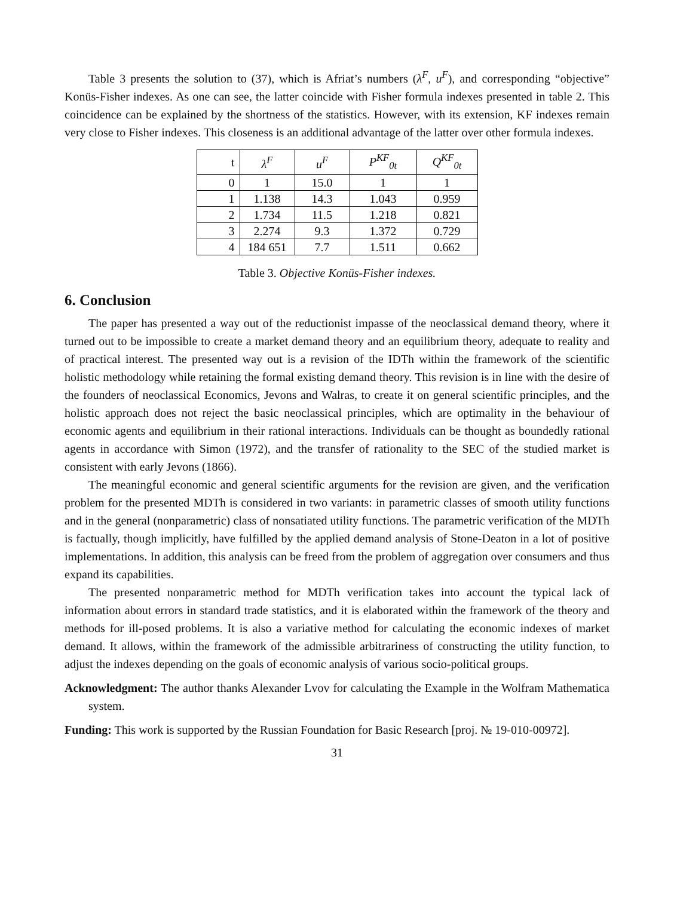Table 3 presents the solution to (37), which is Afriat’s numbers (λ<sup>F</sup>, u<sup>F</sup>), and corresponding “objective” Konüs-Fisher indexes. As one can see, the latter coincide with Fisher formula indexes presented in table 2. This coincidence can be explained by the shortness of the statistics. However, with its extension, KF indexes remain very close to Fisher indexes. This closeness is an additional advantage of the latter over other formula indexes.
| t | λ<sup>F</sup> | u<sup>F</sup> | P<sup>KF</sup><sub>0t</sub> | Q<sup>KF</sup><sub>0t</sub> |
| --- | --- | --- | --- | --- |
| 0 | 1 | 15.0 | 1 | 1 |
| 1 | 1.138 | 14.3 | 1.043 | 0.959 |
| 2 | 1.734 | 11.5 | 1.218 | 0.821 |
| 3 | 2.274 | 9.3 | 1.372 | 0.729 |
| 4 | 184 651 | 7.7 | 1.511 | 0.662 |
Table 3. Objective Konüs-Fisher indexes.
6. Conclusion
The paper has presented a way out of the reductionist impasse of the neoclassical demand theory, where it turned out to be impossible to create a market demand theory and an equilibrium theory, adequate to reality and of practical interest. The presented way out is a revision of the IDTh within the framework of the scientific holistic methodology while retaining the formal existing demand theory. This revision is in line with the desire of the founders of neoclassical Economics, Jevons and Walras, to create it on general scientific principles, and the holistic approach does not reject the basic neoclassical principles, which are optimality in the behaviour of economic agents and equilibrium in their rational interactions. Individuals can be thought as boundedly rational agents in accordance with Simon (1972), and the transfer of rationality to the SEC of the studied market is consistent with early Jevons (1866).
The meaningful economic and general scientific arguments for the revision are given, and the verification problem for the presented MDTh is considered in two variants: in parametric classes of smooth utility functions and in the general (nonparametric) class of nonsatiated utility functions. The parametric verification of the MDTh is factually, though implicitly, have fulfilled by the applied demand analysis of Stone-Deaton in a lot of positive implementations. In addition, this analysis can be freed from the problem of aggregation over consumers and thus expand its capabilities.
The presented nonparametric method for MDTh verification takes into account the typical lack of information about errors in standard trade statistics, and it is elaborated within the framework of the theory and methods for ill-posed problems. It is also a variative method for calculating the economic indexes of market demand. It allows, within the framework of the admissible arbitrariness of constructing the utility function, to adjust the indexes depending on the goals of economic analysis of various socio-political groups.
Acknowledgment: The author thanks Alexander Lvov for calculating the Example in the Wolfram Mathematica system.
Funding: This work is supported by the Russian Foundation for Basic Research [proj. № 19-010-00972].
31